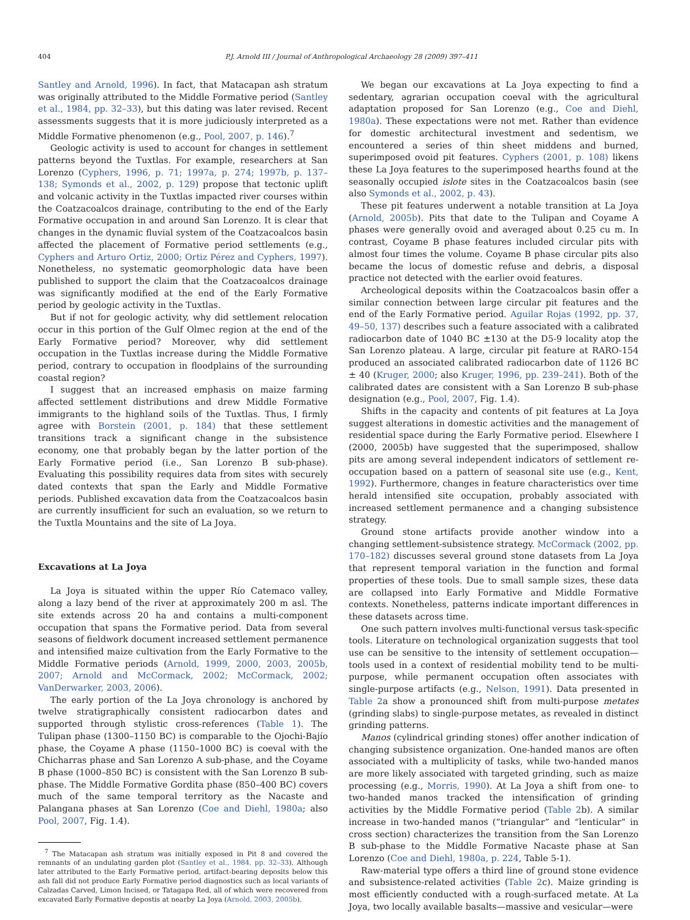404 P.J. Arnold III / Journal of Anthropological Archaeology 28 (2009) 397–411
Santley and Arnold, 1996). In fact, that Matacapan ash stratum was originally attributed to the Middle Formative period (Santley et al., 1984, pp. 32–33), but this dating was later revised. Recent assessments suggests that it is more judiciously interpreted as a Middle Formative phenomenon (e.g., Pool, 2007, p. 146).<sup>7</sup>
Geologic activity is used to account for changes in settlement patterns beyond the Tuxtlas. For example, researchers at San Lorenzo (Cyphers, 1996, p. 71; 1997a, p. 274; 1997b, p. 137–138; Symonds et al., 2002, p. 129) propose that tectonic uplift and volcanic activity in the Tuxtlas impacted river courses within the Coatzacoalcos drainage, contributing to the end of the Early Formative occupation in and around San Lorenzo. It is clear that changes in the dynamic fluvial system of the Coatzacoalcos basin affected the placement of Formative period settlements (e.g., Cyphers and Arturo Ortiz, 2000; Ortiz Pérez and Cyphers, 1997). Nonetheless, no systematic geomorphologic data have been published to support the claim that the Coatzacoalcos drainage was significantly modified at the end of the Early Formative period by geologic activity in the Tuxtlas.
But if not for geologic activity, why did settlement relocation occur in this portion of the Gulf Olmec region at the end of the Early Formative period? Moreover, why did settlement occupation in the Tuxtlas increase during the Middle Formative period, contrary to occupation in floodplains of the surrounding coastal region?
I suggest that an increased emphasis on maize farming affected settlement distributions and drew Middle Formative immigrants to the highland soils of the Tuxtlas. Thus, I firmly agree with Borstein (2001, p. 184) that these settlement transitions track a significant change in the subsistence economy, one that probably began by the latter portion of the Early Formative period (i.e., San Lorenzo B sub-phase). Evaluating this possibility requires data from sites with securely dated contexts that span the Early and Middle Formative periods. Published excavation data from the Coatzacoalcos basin are currently insufficient for such an evaluation, so we return to the Tuxtla Mountains and the site of La Joya.
Excavations at La Joya
La Joya is situated within the upper Río Catemaco valley, along a lazy bend of the river at approximately 200 m asl. The site extends across 20 ha and contains a multi-component occupation that spans the Formative period. Data from several seasons of fieldwork document increased settlement permanence and intensified maize cultivation from the Early Formative to the Middle Formative periods (Arnold, 1999, 2000, 2003, 2005b, 2007; Arnold and McCormack, 2002; McCormack, 2002; VanDerwarker, 2003, 2006).
The early portion of the La Joya chronology is anchored by twelve stratigraphically consistent radiocarbon dates and supported through stylistic cross-references (Table 1). The Tulipan phase (1300–1150 BC) is comparable to the Ojochi-Bajío phase, the Coyame A phase (1150–1000 BC) is coeval with the Chicharras phase and San Lorenzo A sub-phase, and the Coyame B phase (1000–850 BC) is consistent with the San Lorenzo B sub-phase. The Middle Formative Gordita phase (850–400 BC) covers much of the same temporal territory as the Nacaste and Palangana phases at San Lorenzo (Coe and Diehl, 1980a; also Pool, 2007, Fig. 1.4).
<sup>7</sup> The Matacapan ash stratum was initially exposed in Pit 8 and covered the remnants of an undulating garden plot (Santley et al., 1984, pp. 32–33). Although later attributed to the Early Formative period, artifact-bearing deposits below this ash fall did not produce Early Formative period diagnostics such as local variants of Calzadas Carved, Limon Incised, or Tatagapa Red, all of which were recovered from excavated Early Formative depostis at nearby La Joya (Arnold, 2003, 2005b).
We began our excavations at La Joya expecting to find a sedentary, agrarian occupation coeval with the agricultural adaptation proposed for San Lorenzo (e.g., Coe and Diehl, 1980a). These expectations were not met. Rather than evidence for domestic architectural investment and sedentism, we encountered a series of thin sheet middens and burned, superimposed ovoid pit features. Cyphers (2001, p. 108) likens these La Joya features to the superimposed hearths found at the seasonally occupied islote sites in the Coatzacoalcos basin (see also Symonds et al., 2002, p. 43).
These pit features underwent a notable transition at La Joya (Arnold, 2005b). Pits that date to the Tulipan and Coyame A phases were generally ovoid and averaged about 0.25 cu m. In contrast, Coyame B phase features included circular pits with almost four times the volume. Coyame B phase circular pits also became the locus of domestic refuse and debris, a disposal practice not detected with the earlier ovoid features.
Archeological deposits within the Coatzacoalcos basin offer a similar connection between large circular pit features and the end of the Early Formative period. Aguilar Rojas (1992, pp. 37, 49–50, 137) describes such a feature associated with a calibrated radiocarbon date of 1040 BC ±130 at the D5-9 locality atop the San Lorenzo plateau. A large, circular pit feature at RARO-154 produced an associated calibrated radiocarbon date of 1126 BC ± 40 (Kruger, 2000; also Kruger, 1996, pp. 239–241). Both of the calibrated dates are consistent with a San Lorenzo B sub-phase designation (e.g., Pool, 2007, Fig. 1.4).
Shifts in the capacity and contents of pit features at La Joya suggest alterations in domestic activities and the management of residential space during the Early Formative period. Elsewhere I (2000, 2005b) have suggested that the superimposed, shallow pits are among several independent indicators of settlement re-occupation based on a pattern of seasonal site use (e.g., Kent, 1992). Furthermore, changes in feature characteristics over time herald intensified site occupation, probably associated with increased settlement permanence and a changing subsistence strategy.
Ground stone artifacts provide another window into a changing settlement-subsistence strategy. McCormack (2002, pp. 170–182) discusses several ground stone datasets from La Joya that represent temporal variation in the function and formal properties of these tools. Due to small sample sizes, these data are collapsed into Early Formative and Middle Formative contexts. Nonetheless, patterns indicate important differences in these datasets across time.
One such pattern involves multi-functional versus task-specific tools. Literature on technological organization suggests that tool use can be sensitive to the intensity of settlement occupation—tools used in a context of residential mobility tend to be multi-purpose, while permanent occupation often associates with single-purpose artifacts (e.g., Nelson, 1991). Data presented in Table 2a show a pronounced shift from multi-purpose metates (grinding slabs) to single-purpose metates, as revealed in distinct grinding patterns.
Manos (cylindrical grinding stones) offer another indication of changing subsistence organization. One-handed manos are often associated with a multiplicity of tasks, while two-handed manos are more likely associated with targeted grinding, such as maize processing (e.g., Morris, 1990). At La Joya a shift from one- to two-handed manos tracked the intensification of grinding activities by the Middle Formative period (Table 2b). A similar increase in two-handed manos (“triangular” and “lenticular” in cross section) characterizes the transition from the San Lorenzo B sub-phase to the Middle Formative Nacaste phase at San Lorenzo (Coe and Diehl, 1980a, p. 224, Table 5-1).
Raw-material type offers a third line of ground stone evidence and subsistence-related activities (Table 2c). Maize grinding is most efficiently conducted with a rough-surfaced metate. At La Joya, two locally available basalts—massive and vesicular—were